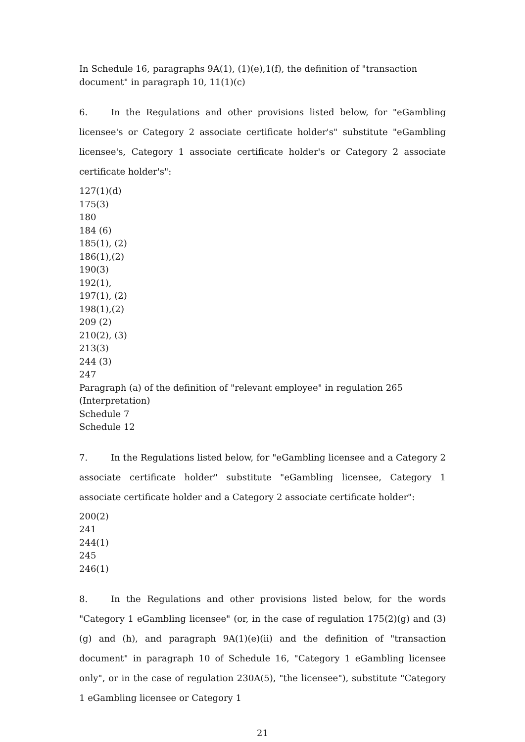In Schedule 16, paragraphs 9A(1), (1)(e),1(f), the definition of "transaction document" in paragraph 10, 11(1)(c)
6. In the Regulations and other provisions listed below, for "eGambling licensee's or Category 2 associate certificate holder's" substitute "eGambling licensee's, Category 1 associate certificate holder's or Category 2 associate certificate holder's":
127(1)(d)
175(3)
180
184 (6)
185(1), (2)
186(1),(2)
190(3)
192(1),
197(1), (2)
198(1),(2)
209 (2)
210(2), (3)
213(3)
244 (3)
247
Paragraph (a) of the definition of "relevant employee" in regulation 265 (Interpretation)
Schedule 7
Schedule 12
7. In the Regulations listed below, for "eGambling licensee and a Category 2 associate certificate holder" substitute "eGambling licensee, Category 1 associate certificate holder and a Category 2 associate certificate holder":
200(2)
241
244(1)
245
246(1)
8. In the Regulations and other provisions listed below, for the words "Category 1 eGambling licensee" (or, in the case of regulation 175(2)(g) and (3)(g) and (h), and paragraph 9A(1)(e)(ii) and the definition of "transaction document" in paragraph 10 of Schedule 16, "Category 1 eGambling licensee only", or in the case of regulation 230A(5), "the licensee"), substitute "Category 1 eGambling licensee or Category 1
21